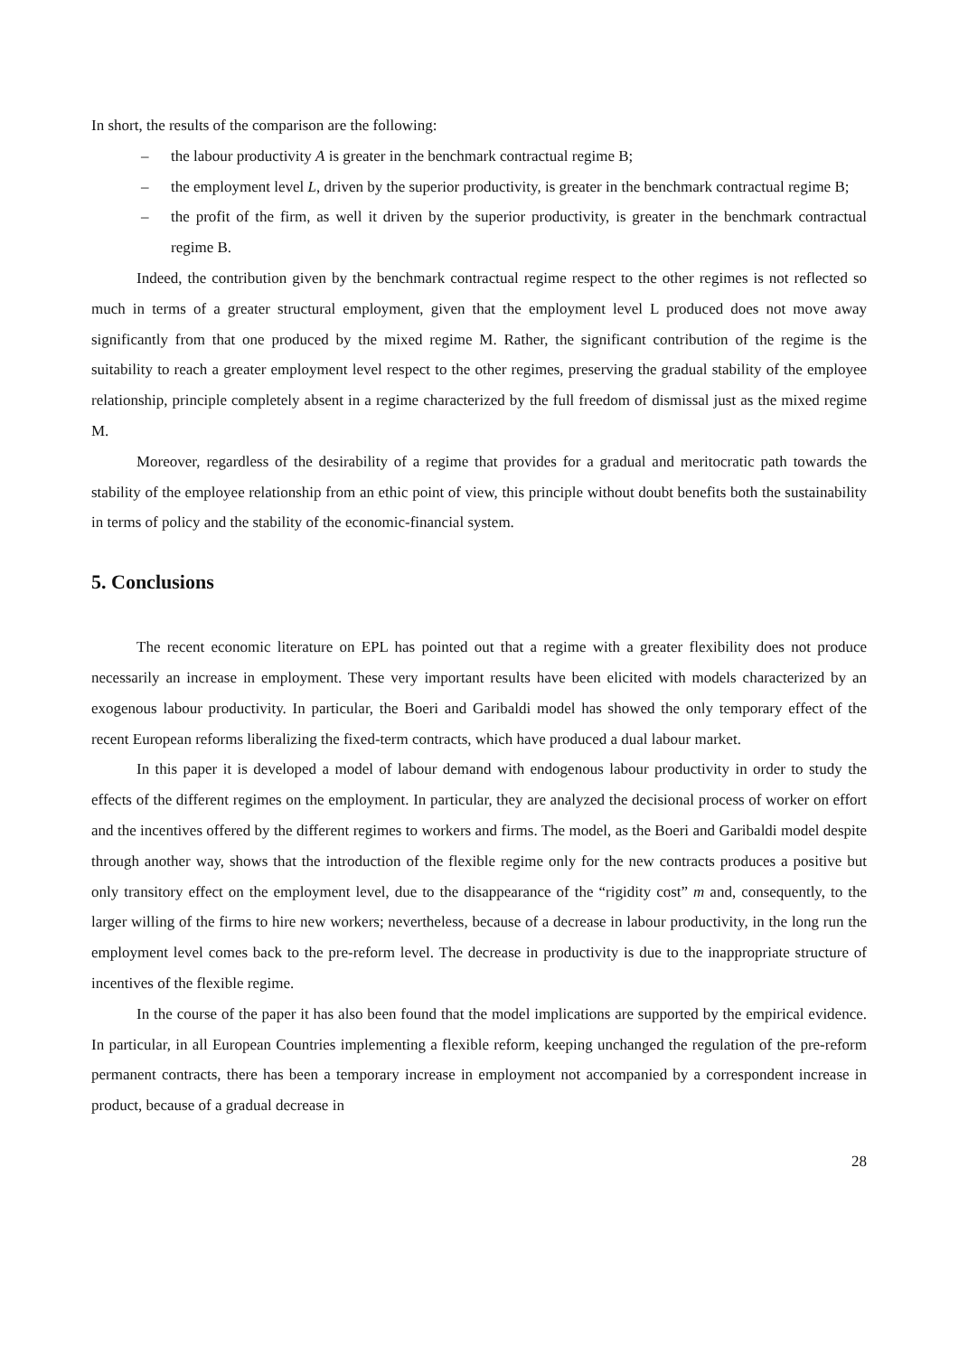In short, the results of the comparison are the following:
– the labour productivity A is greater in the benchmark contractual regime B;
– the employment level L, driven by the superior productivity, is greater in the benchmark contractual regime B;
– the profit of the firm, as well it driven by the superior productivity, is greater in the benchmark contractual regime B.
Indeed, the contribution given by the benchmark contractual regime respect to the other regimes is not reflected so much in terms of a greater structural employment, given that the employment level L produced does not move away significantly from that one produced by the mixed regime M. Rather, the significant contribution of the regime is the suitability to reach a greater employment level respect to the other regimes, preserving the gradual stability of the employee relationship, principle completely absent in a regime characterized by the full freedom of dismissal just as the mixed regime M.
Moreover, regardless of the desirability of a regime that provides for a gradual and meritocratic path towards the stability of the employee relationship from an ethic point of view, this principle without doubt benefits both the sustainability in terms of policy and the stability of the economic-financial system.
5. Conclusions
The recent economic literature on EPL has pointed out that a regime with a greater flexibility does not produce necessarily an increase in employment. These very important results have been elicited with models characterized by an exogenous labour productivity. In particular, the Boeri and Garibaldi model has showed the only temporary effect of the recent European reforms liberalizing the fixed-term contracts, which have produced a dual labour market.
In this paper it is developed a model of labour demand with endogenous labour productivity in order to study the effects of the different regimes on the employment. In particular, they are analyzed the decisional process of worker on effort and the incentives offered by the different regimes to workers and firms. The model, as the Boeri and Garibaldi model despite through another way, shows that the introduction of the flexible regime only for the new contracts produces a positive but only transitory effect on the employment level, due to the disappearance of the “rigidity cost” m and, consequently, to the larger willing of the firms to hire new workers; nevertheless, because of a decrease in labour productivity, in the long run the employment level comes back to the pre-reform level. The decrease in productivity is due to the inappropriate structure of incentives of the flexible regime.
In the course of the paper it has also been found that the model implications are supported by the empirical evidence. In particular, in all European Countries implementing a flexible reform, keeping unchanged the regulation of the pre-reform permanent contracts, there has been a temporary increase in employment not accompanied by a correspondent increase in product, because of a gradual decrease in
28